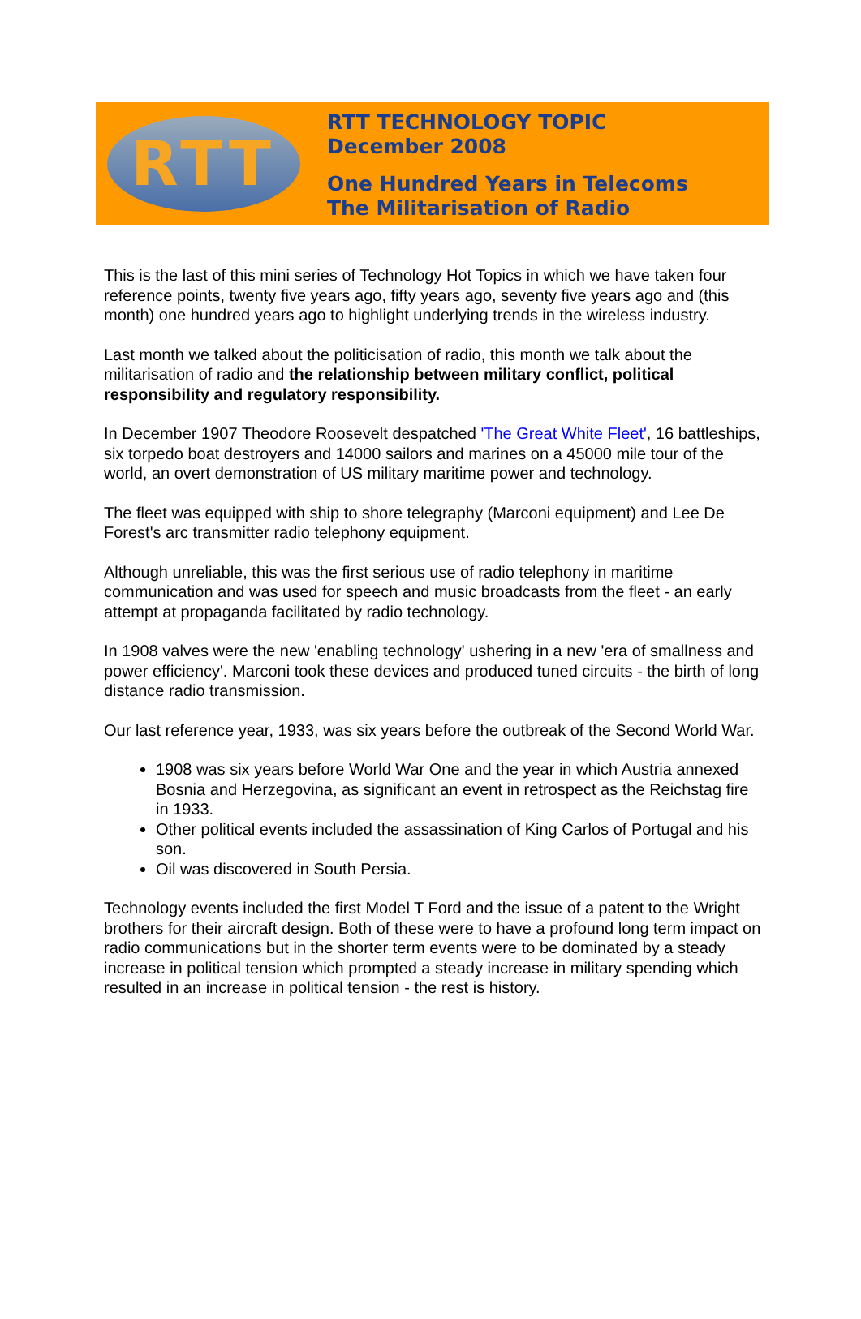RTT
RTT TECHNOLOGY TOPIC
December 2008
One Hundred Years in Telecoms
The Militarisation of Radio
This is the last of this mini series of Technology Hot Topics in which we have taken four reference points, twenty five years ago, fifty years ago, seventy five years ago and (this month) one hundred years ago to highlight underlying trends in the wireless industry.
Last month we talked about the politicisation of radio, this month we talk about the militarisation of radio and the relationship between military conflict, political responsibility and regulatory responsibility.
In December 1907 Theodore Roosevelt despatched 'The Great White Fleet', 16 battleships, six torpedo boat destroyers and 14000 sailors and marines on a 45000 mile tour of the world, an overt demonstration of US military maritime power and technology.
The fleet was equipped with ship to shore telegraphy (Marconi equipment) and Lee De Forest's arc transmitter radio telephony equipment.
Although unreliable, this was the first serious use of radio telephony in maritime communication and was used for speech and music broadcasts from the fleet - an early attempt at propaganda facilitated by radio technology.
In 1908 valves were the new 'enabling technology' ushering in a new 'era of smallness and power efficiency'. Marconi took these devices and produced tuned circuits - the birth of long distance radio transmission.
Our last reference year, 1933, was six years before the outbreak of the Second World War.
1908 was six years before World War One and the year in which Austria annexed Bosnia and Herzegovina, as significant an event in retrospect as the Reichstag fire in 1933.
Other political events included the assassination of King Carlos of Portugal and his son.
Oil was discovered in South Persia.
Technology events included the first Model T Ford and the issue of a patent to the Wright brothers for their aircraft design. Both of these were to have a profound long term impact on radio communications but in the shorter term events were to be dominated by a steady increase in political tension which prompted a steady increase in military spending which resulted in an increase in political tension - the rest is history.